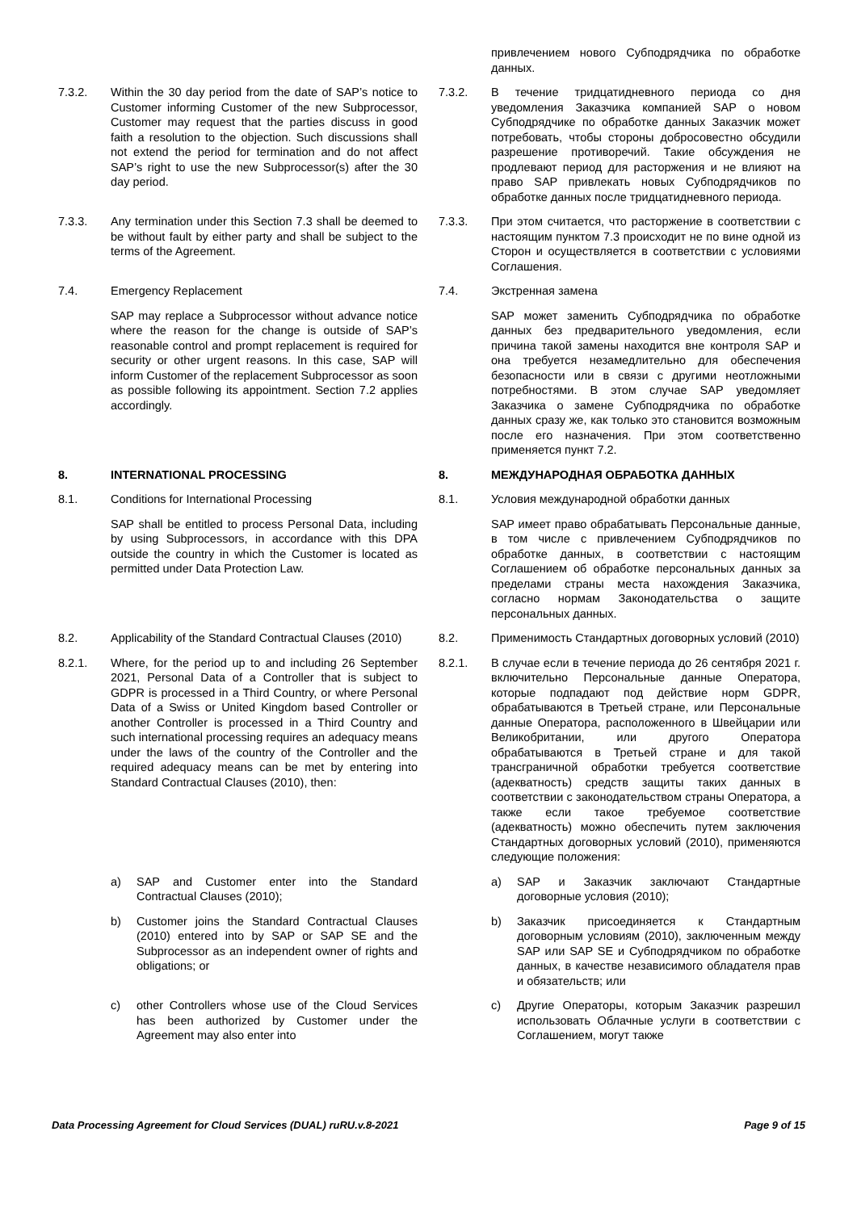| | | | привлечением нового Субподрядчика по обработке данных. |
| 7.3.2. | Within the 30 day period from the date of SAP’s notice to Customer informing Customer of the new Subprocessor, Customer may request that the parties discuss in good faith a resolution to the objection. Such discussions shall not extend the period for termination and do not affect SAP’s right to use the new Subprocessor(s) after the 30 day period. | 7.3.2. | В течение тридцатидневного периода со дня уведомления Заказчика компанией SAP о новом Субподрядчике по обработке данных Заказчик может потребовать, чтобы стороны добросовестно обсудили разрешение противоречий. Такие обсуждения не продлевают период для расторжения и не влияют на право SAP привлекать новых Субподрядчиков по обработке данных после тридцатидневного периода. |
| 7.3.3. | Any termination under this Section 7.3 shall be deemed to be without fault by either party and shall be subject to the terms of the Agreement. | 7.3.3. | При этом считается, что расторжение в соответствии с настоящим пунктом 7.3 происходит не по вине одной из Сторон и осуществляется в соответствии с условиями Соглашения. |
| 7.4. | Emergency Replacement | 7.4. | Экстренная замена |
| | SAP may replace a Subprocessor without advance notice where the reason for the change is outside of SAP’s reasonable control and prompt replacement is required for security or other urgent reasons. In this case, SAP will inform Customer of the replacement Subprocessor as soon as possible following its appointment. Section 7.2 applies accordingly. | | SAP может заменить Субподрядчика по обработке данных без предварительного уведомления, если причина такой замены находится вне контроля SAP и она требуется незамедлительно для обеспечения безопасности или в связи с другими неотложными потребностями. В этом случае SAP уведомляет Заказчика о замене Субподрядчика по обработке данных сразу же, как только это становится возможным после его назначения. При этом соответственно применяется пункт 7.2. |
| 8. | INTERNATIONAL PROCESSING | 8. | МЕЖДУНАРОДНАЯ ОБРАБОТКА ДАННЫХ |
| 8.1. | Conditions for International Processing | 8.1. | Условия международной обработки данных |
| | SAP shall be entitled to process Personal Data, including by using Subprocessors, in accordance with this DPA outside the country in which the Customer is located as permitted under Data Protection Law. | | SAP имеет право обрабатывать Персональные данные, в том числе с привлечением Субподрядчиков по обработке данных, в соответствии с настоящим Соглашением об обработке персональных данных за пределами страны места нахождения Заказчика, согласно нормам Законодательства о защите персональных данных. |
| 8.2. | Applicability of the Standard Contractual Clauses (2010) | 8.2. | Применимость Стандартных договорных условий (2010) |
| 8.2.1. | Where, for the period up to and including 26 September 2021, Personal Data of a Controller that is subject to GDPR is processed in a Third Country, or where Personal Data of a Swiss or United Kingdom based Controller or another Controller is processed in a Third Country and such international processing requires an adequacy means under the laws of the country of the Controller and the required adequacy means can be met by entering into Standard Contractual Clauses (2010), then: | 8.2.1. | В случае если в течение периода до 26 сентября 2021 г. включительно Персональные данные Оператора, которые подпадают под действие норм GDPR, обрабатываются в Третьей стране, или Персональные данные Оператора, расположенного в Швейцарии или Великобритании, или другого Оператора обрабатываются в Третьей стране и для такой трансграничной обработки требуется соответствие (адекватность) средств защиты таких данных в соответствии с законодательством страны Оператора, а также если такое требуемое соответствие (адекватность) можно обеспечить путем заключения Стандартных договорных условий (2010), применяются следующие положения: |
| | a) SAP and Customer enter into the Standard Contractual Clauses (2010); | | a) SAP и Заказчик заключают Стандартные договорные условия (2010); |
| | b) Customer joins the Standard Contractual Clauses (2010) entered into by SAP or SAP SE and the Subprocessor as an independent owner of rights and obligations; or | | b) Заказчик присоединяется к Стандартным договорным условиям (2010), заключенным между SAP или SAP SE и Субподрядчиком по обработке данных, в качестве независимого обладателя прав и обязательств; или |
| | c) other Controllers whose use of the Cloud Services has been authorized by Customer under the Agreement may also enter into | | c) Другие Операторы, которым Заказчик разрешил использовать Облачные услуги в соответствии с Соглашением, могут также |
Data Processing Agreement for Cloud Services (DUAL) ruRU.v.8-2021 Page 9 of 15